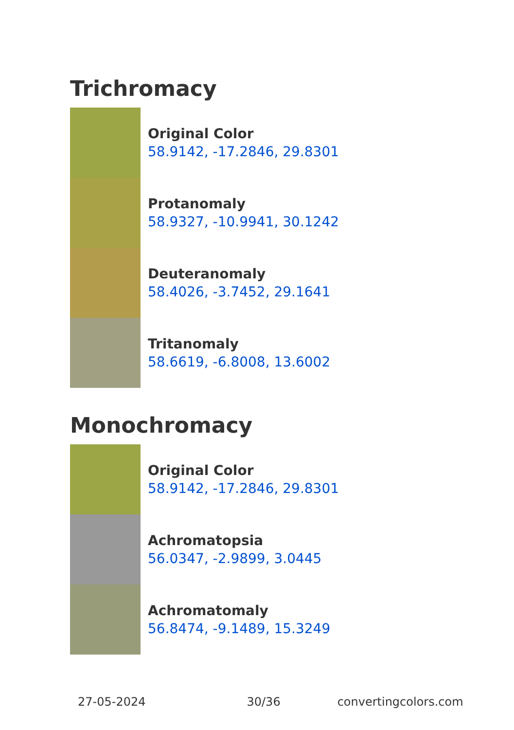Trichromacy
Original Color
58.9142, -17.2846, 29.8301
Protanomaly
58.9327, -10.9941, 30.1242
Deuteranomaly
58.4026, -3.7452, 29.1641
Tritanomaly
58.6619, -6.8008, 13.6002
Monochromacy
Original Color
58.9142, -17.2846, 29.8301
Achromatopsia
56.0347, -2.9899, 3.0445
Achromatomaly
56.8474, -9.1489, 15.3249
27-05-2024 30/36 convertingcolors.com